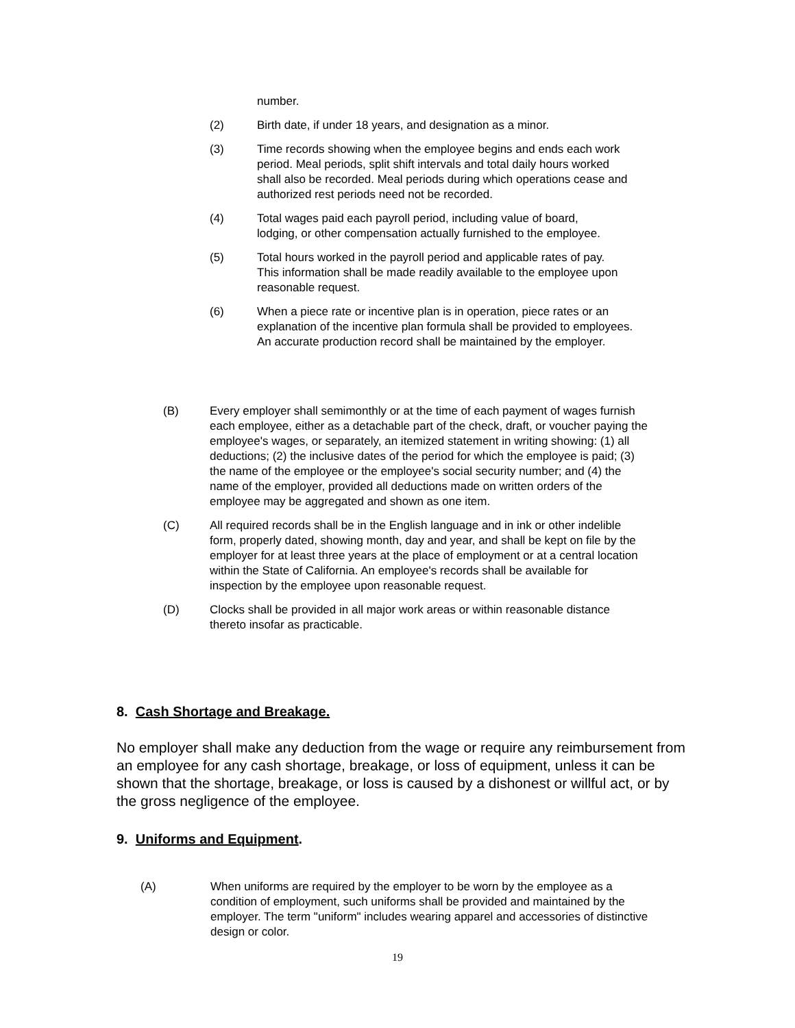number.
(2) Birth date, if under 18 years, and designation as a minor.
(3) Time records showing when the employee begins and ends each work period. Meal periods, split shift intervals and total daily hours worked shall also be recorded. Meal periods during which operations cease and authorized rest periods need not be recorded.
(4) Total wages paid each payroll period, including value of board, lodging, or other compensation actually furnished to the employee.
(5) Total hours worked in the payroll period and applicable rates of pay. This information shall be made readily available to the employee upon reasonable request.
(6) When a piece rate or incentive plan is in operation, piece rates or an explanation of the incentive plan formula shall be provided to employees. An accurate production record shall be maintained by the employer.
(B) Every employer shall semimonthly or at the time of each payment of wages furnish each employee, either as a detachable part of the check, draft, or voucher paying the employee's wages, or separately, an itemized statement in writing showing: (1) all deductions; (2) the inclusive dates of the period for which the employee is paid; (3) the name of the employee or the employee's social security number; and (4) the name of the employer, provided all deductions made on written orders of the employee may be aggregated and shown as one item.
(C) All required records shall be in the English language and in ink or other indelible form, properly dated, showing month, day and year, and shall be kept on file by the employer for at least three years at the place of employment or at a central location within the State of California. An employee's records shall be available for inspection by the employee upon reasonable request.
(D) Clocks shall be provided in all major work areas or within reasonable distance thereto insofar as practicable.
8. Cash Shortage and Breakage.
No employer shall make any deduction from the wage or require any reimbursement from an employee for any cash shortage, breakage, or loss of equipment, unless it can be shown that the shortage, breakage, or loss is caused by a dishonest or willful act, or by the gross negligence of the employee.
9. Uniforms and Equipment.
(A) When uniforms are required by the employer to be worn by the employee as a condition of employment, such uniforms shall be provided and maintained by the employer. The term "uniform" includes wearing apparel and accessories of distinctive design or color.
19